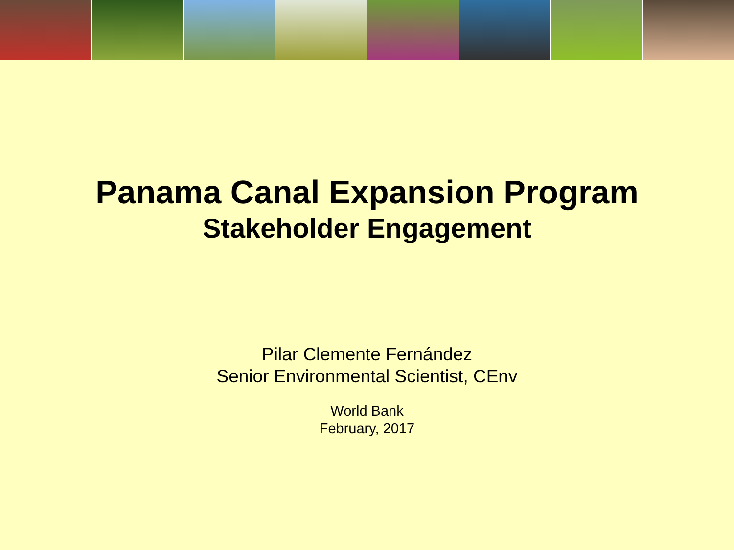Panama Canal Expansion Program
Stakeholder Engagement
Pilar Clemente Fernández
Senior Environmental Scientist, CEnv
World Bank
February, 2017